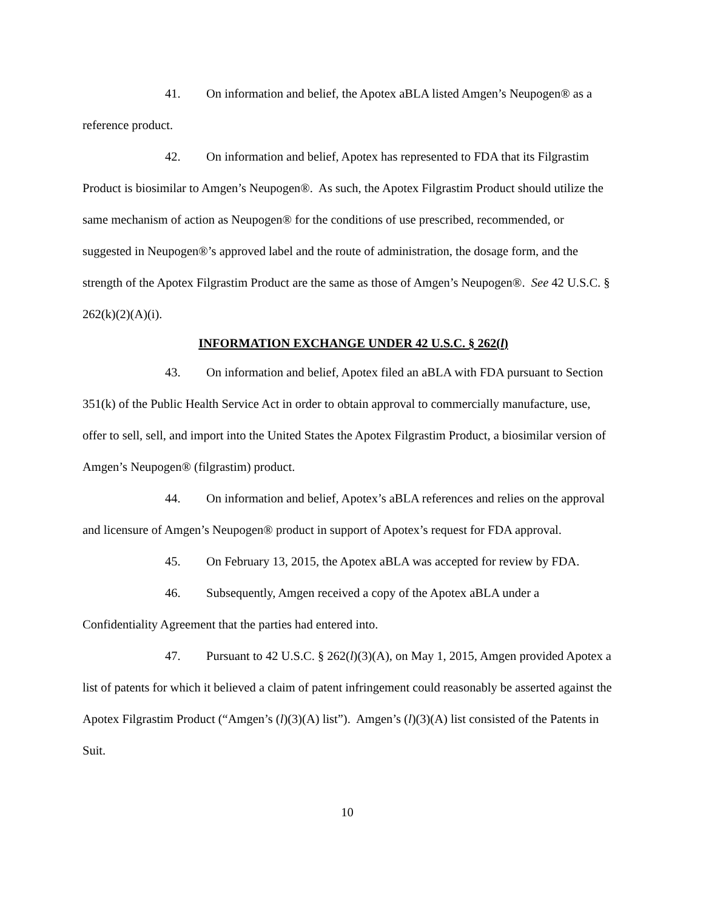41. On information and belief, the Apotex aBLA listed Amgen’s Neupogen® as a reference product.
42. On information and belief, Apotex has represented to FDA that its Filgrastim Product is biosimilar to Amgen’s Neupogen®. As such, the Apotex Filgrastim Product should utilize the same mechanism of action as Neupogen® for the conditions of use prescribed, recommended, or suggested in Neupogen®’s approved label and the route of administration, the dosage form, and the strength of the Apotex Filgrastim Product are the same as those of Amgen’s Neupogen®. See 42 U.S.C. § 262(k)(2)(A)(i).
INFORMATION EXCHANGE UNDER 42 U.S.C. § 262(l)
43. On information and belief, Apotex filed an aBLA with FDA pursuant to Section 351(k) of the Public Health Service Act in order to obtain approval to commercially manufacture, use, offer to sell, sell, and import into the United States the Apotex Filgrastim Product, a biosimilar version of Amgen’s Neupogen® (filgrastim) product.
44. On information and belief, Apotex’s aBLA references and relies on the approval and licensure of Amgen’s Neupogen® product in support of Apotex’s request for FDA approval.
45. On February 13, 2015, the Apotex aBLA was accepted for review by FDA.
46. Subsequently, Amgen received a copy of the Apotex aBLA under a Confidentiality Agreement that the parties had entered into.
47. Pursuant to 42 U.S.C. § 262(l)(3)(A), on May 1, 2015, Amgen provided Apotex a list of patents for which it believed a claim of patent infringement could reasonably be asserted against the Apotex Filgrastim Product (“Amgen’s (l)(3)(A) list”). Amgen’s (l)(3)(A) list consisted of the Patents in Suit.
10